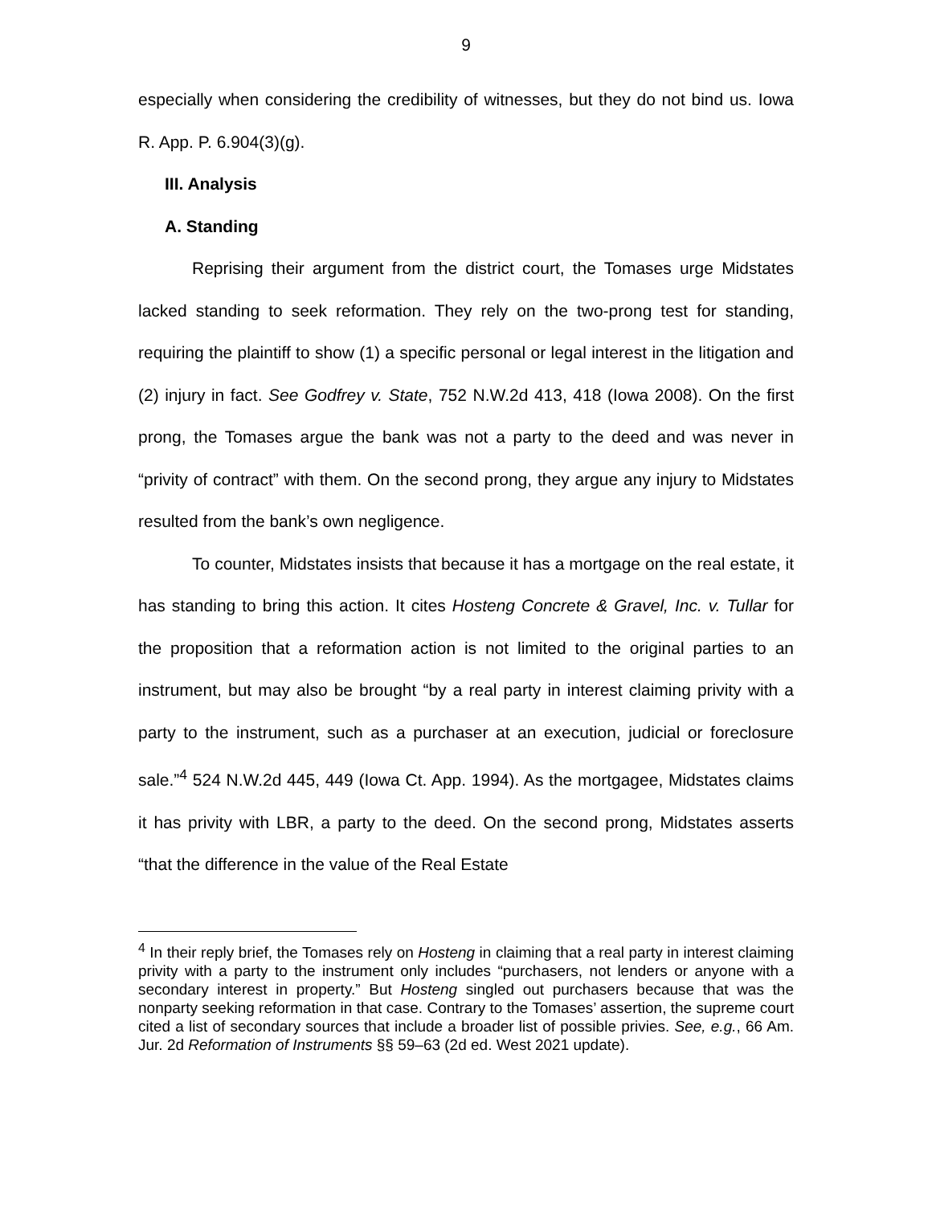9
especially when considering the credibility of witnesses, but they do not bind us. Iowa R. App. P. 6.904(3)(g).
III. Analysis
A. Standing
Reprising their argument from the district court, the Tomases urge Midstates lacked standing to seek reformation. They rely on the two-prong test for standing, requiring the plaintiff to show (1) a specific personal or legal interest in the litigation and (2) injury in fact. See Godfrey v. State, 752 N.W.2d 413, 418 (Iowa 2008). On the first prong, the Tomases argue the bank was not a party to the deed and was never in “privity of contract” with them. On the second prong, they argue any injury to Midstates resulted from the bank’s own negligence.
To counter, Midstates insists that because it has a mortgage on the real estate, it has standing to bring this action. It cites Hosteng Concrete & Gravel, Inc. v. Tullar for the proposition that a reformation action is not limited to the original parties to an instrument, but may also be brought “by a real party in interest claiming privity with a party to the instrument, such as a purchaser at an execution, judicial or foreclosure sale.”<sup>4</sup> 524 N.W.2d 445, 449 (Iowa Ct. App. 1994). As the mortgagee, Midstates claims it has privity with LBR, a party to the deed. On the second prong, Midstates asserts “that the difference in the value of the Real Estate
<sup>4</sup> In their reply brief, the Tomases rely on Hosteng in claiming that a real party in interest claiming privity with a party to the instrument only includes “purchasers, not lenders or anyone with a secondary interest in property.” But Hosteng singled out purchasers because that was the nonparty seeking reformation in that case. Contrary to the Tomases’ assertion, the supreme court cited a list of secondary sources that include a broader list of possible privies. See, e.g., 66 Am. Jur. 2d Reformation of Instruments §§ 59–63 (2d ed. West 2021 update).